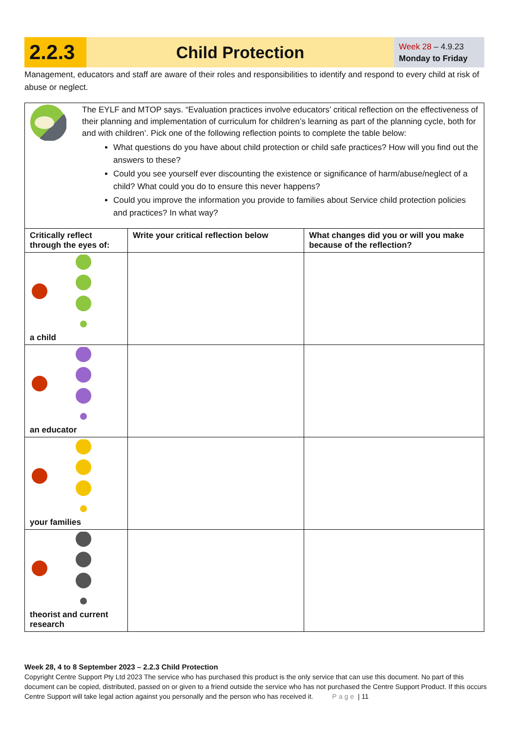2.2.3
Child Protection
Week 28 – 4.9.23
Monday to Friday
Management, educators and staff are aware of their roles and responsibilities to identify and respond to every child at risk of abuse or neglect.
| The EYLF and MTOP says. “Evaluation practices involve educators’ critical reflection on the effectiveness of their planning and implementation of curriculum for children’s learning as part of the planning cycle, both for and with children’. Pick one of the following reflection points to complete the table below: What questions do you have about child protection or child safe practices? How will you find out the answers to these? Could you see yourself ever discounting the existence or significance of harm/abuse/neglect of a child? What could you do to ensure this never happens? Could you improve the information you provide to families about Service child protection policies and practices? In what way? | | |
| Critically reflect through the eyes of: | Write your critical reflection below | What changes did you or will you make because of the reflection? |
| a child | | |
| an educator | | |
| your families | | |
| theorist and current research | | |
Week 28, 4 to 8 September 2023 – 2.2.3 Child Protection
Copyright Centre Support Pty Ltd 2023 The service who has purchased this product is the only service that can use this document. No part of this document can be copied, distributed, passed on or given to a friend outside the service who has not purchased the Centre Support Product. If this occurs Centre Support will take legal action against you personally and the person who has received it. Page | 11